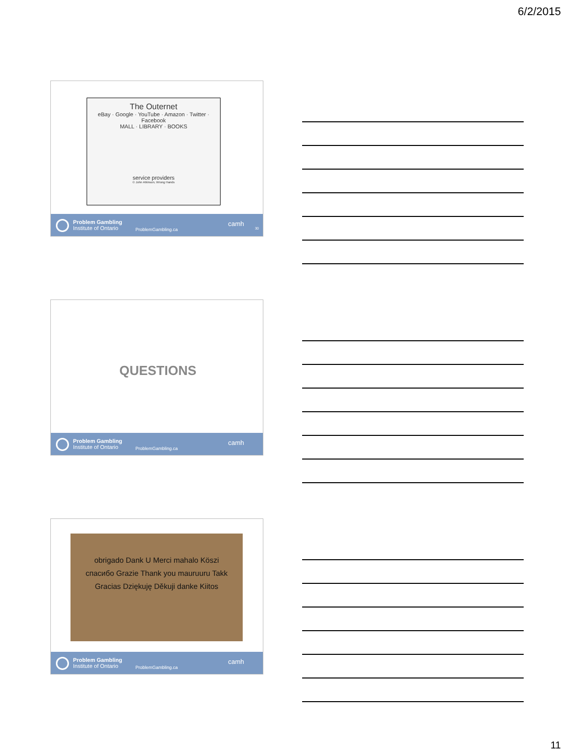6/2/2015
The Outernet
eBay · Google · YouTube · Amazon · Twitter · Facebook
MALL · LIBRARY · BOOKS
service providers
© John Atkinson, Wrong Hands
Problem Gambling
Institute of Ontario
ProblemGambling.ca
camh
30
QUESTIONS
Problem Gambling
Institute of Ontario
ProblemGambling.ca
camh
obrigado Dank U Merci mahalo Köszi
спасибо Grazie Thank you mauruuru Takk
Gracias Dziękuję Děkuji danke Kiitos
Problem Gambling
Institute of Ontario
ProblemGambling.ca
camh
11